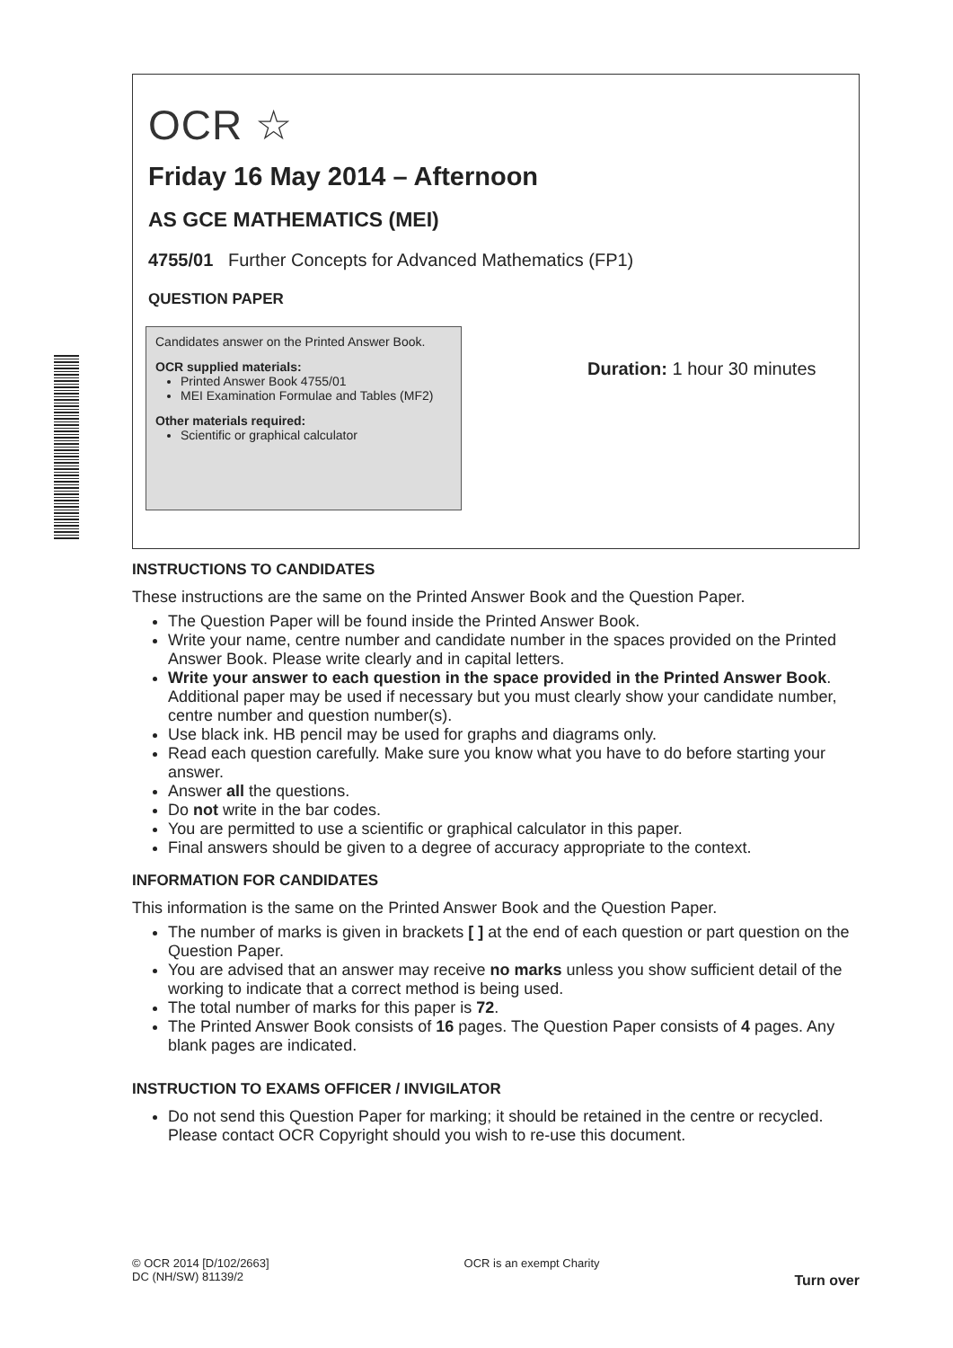OCR ☆
Friday 16 May 2014 – Afternoon
AS GCE MATHEMATICS (MEI)
4755/01 Further Concepts for Advanced Mathematics (FP1)
QUESTION PAPER
Candidates answer on the Printed Answer Book.
OCR supplied materials:
Printed Answer Book 4755/01
MEI Examination Formulae and Tables (MF2)
Other materials required:
Scientific or graphical calculator
Duration: 1 hour 30 minutes
INSTRUCTIONS TO CANDIDATES
These instructions are the same on the Printed Answer Book and the Question Paper.
The Question Paper will be found inside the Printed Answer Book.
Write your name, centre number and candidate number in the spaces provided on the Printed Answer Book. Please write clearly and in capital letters.
Write your answer to each question in the space provided in the Printed Answer Book. Additional paper may be used if necessary but you must clearly show your candidate number, centre number and question number(s).
Use black ink. HB pencil may be used for graphs and diagrams only.
Read each question carefully. Make sure you know what you have to do before starting your answer.
Answer all the questions.
Do not write in the bar codes.
You are permitted to use a scientific or graphical calculator in this paper.
Final answers should be given to a degree of accuracy appropriate to the context.
INFORMATION FOR CANDIDATES
This information is the same on the Printed Answer Book and the Question Paper.
The number of marks is given in brackets [ ] at the end of each question or part question on the Question Paper.
You are advised that an answer may receive no marks unless you show sufficient detail of the working to indicate that a correct method is being used.
The total number of marks for this paper is 72.
The Printed Answer Book consists of 16 pages. The Question Paper consists of 4 pages. Any blank pages are indicated.
INSTRUCTION TO EXAMS OFFICER / INVIGILATOR
Do not send this Question Paper for marking; it should be retained in the centre or recycled. Please contact OCR Copyright should you wish to re-use this document.
© OCR 2014 [D/102/2663]
DC (NH/SW) 81139/2
OCR is an exempt Charity
Turn over